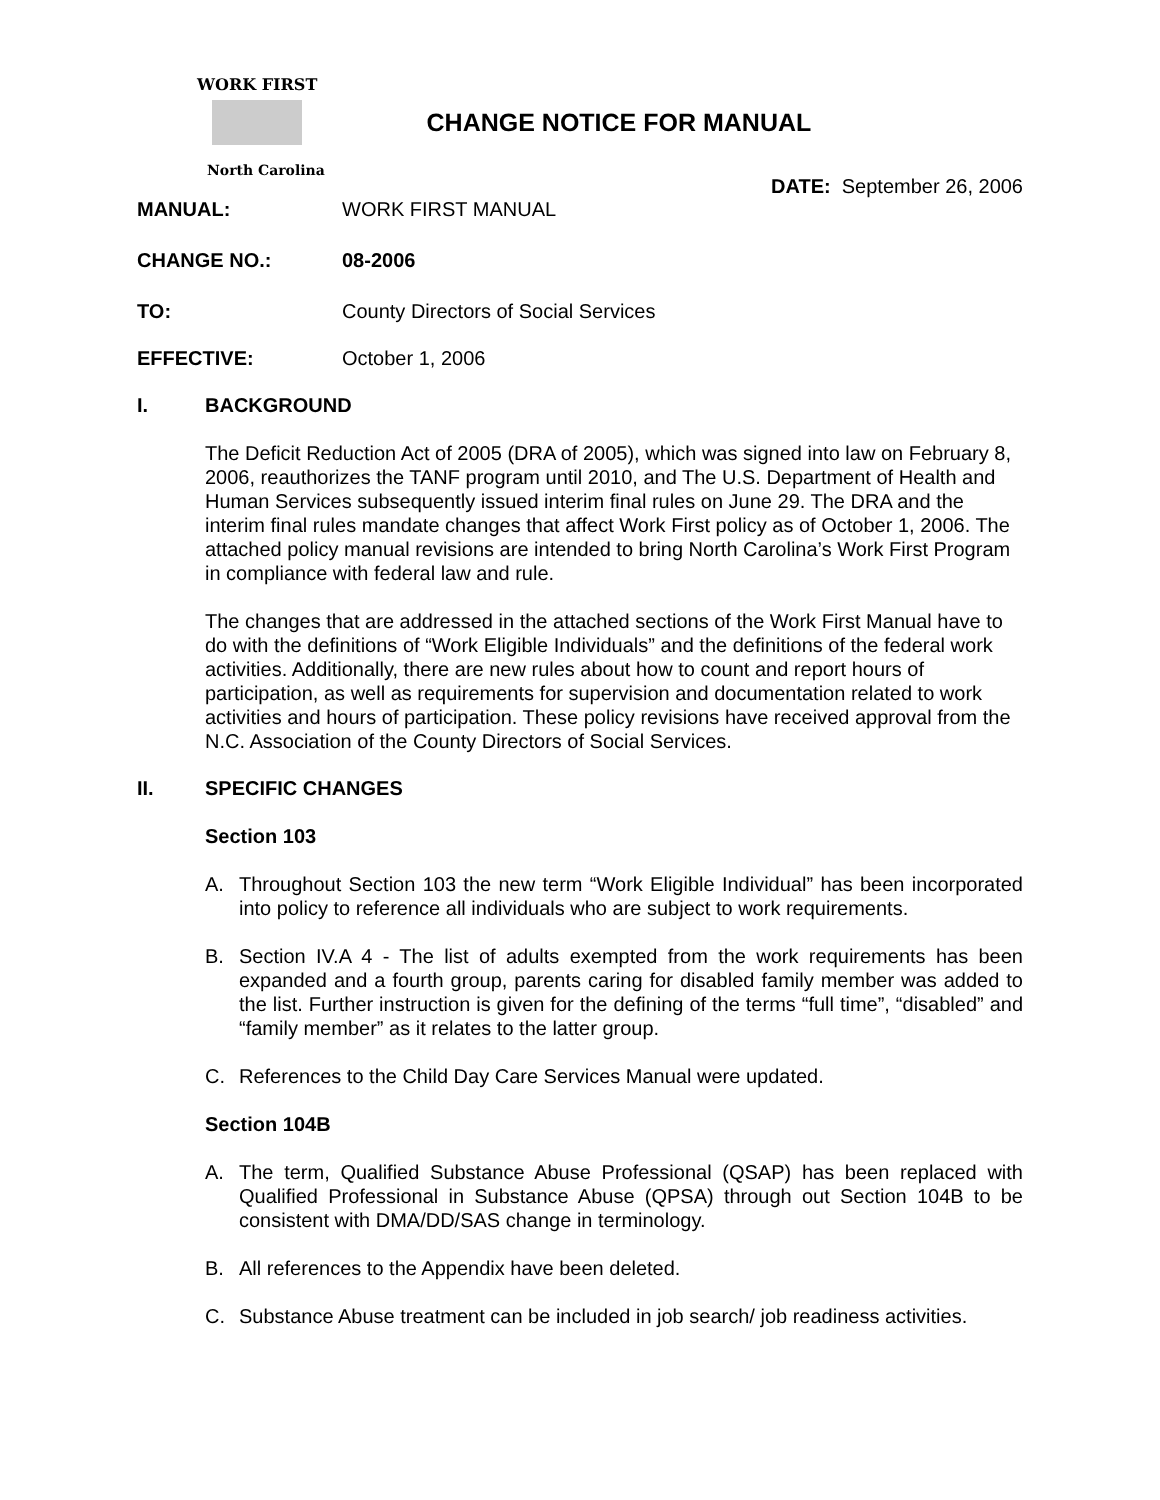WORK FIRST
North Carolina
CHANGE NOTICE FOR MANUAL
DATE: September 26, 2006
MANUAL: WORK FIRST MANUAL
CHANGE NO.: 08-2006
TO: County Directors of Social Services
EFFECTIVE: October 1, 2006
I. BACKGROUND
The Deficit Reduction Act of 2005 (DRA of 2005), which was signed into law on February 8, 2006, reauthorizes the TANF program until 2010, and The U.S. Department of Health and Human Services subsequently issued interim final rules on June 29. The DRA and the interim final rules mandate changes that affect Work First policy as of October 1, 2006. The attached policy manual revisions are intended to bring North Carolina’s Work First Program in compliance with federal law and rule.
The changes that are addressed in the attached sections of the Work First Manual have to do with the definitions of “Work Eligible Individuals” and the definitions of the federal work activities. Additionally, there are new rules about how to count and report hours of participation, as well as requirements for supervision and documentation related to work activities and hours of participation. These policy revisions have received approval from the N.C. Association of the County Directors of Social Services.
II. SPECIFIC CHANGES
Section 103
A. Throughout Section 103 the new term “Work Eligible Individual” has been incorporated into policy to reference all individuals who are subject to work requirements.
B. Section IV.A 4 - The list of adults exempted from the work requirements has been expanded and a fourth group, parents caring for disabled family member was added to the list. Further instruction is given for the defining of the terms “full time”, “disabled” and “family member” as it relates to the latter group.
C. References to the Child Day Care Services Manual were updated.
Section 104B
A. The term, Qualified Substance Abuse Professional (QSAP) has been replaced with Qualified Professional in Substance Abuse (QPSA) through out Section 104B to be consistent with DMA/DD/SAS change in terminology.
B. All references to the Appendix have been deleted.
C. Substance Abuse treatment can be included in job search/ job readiness activities.